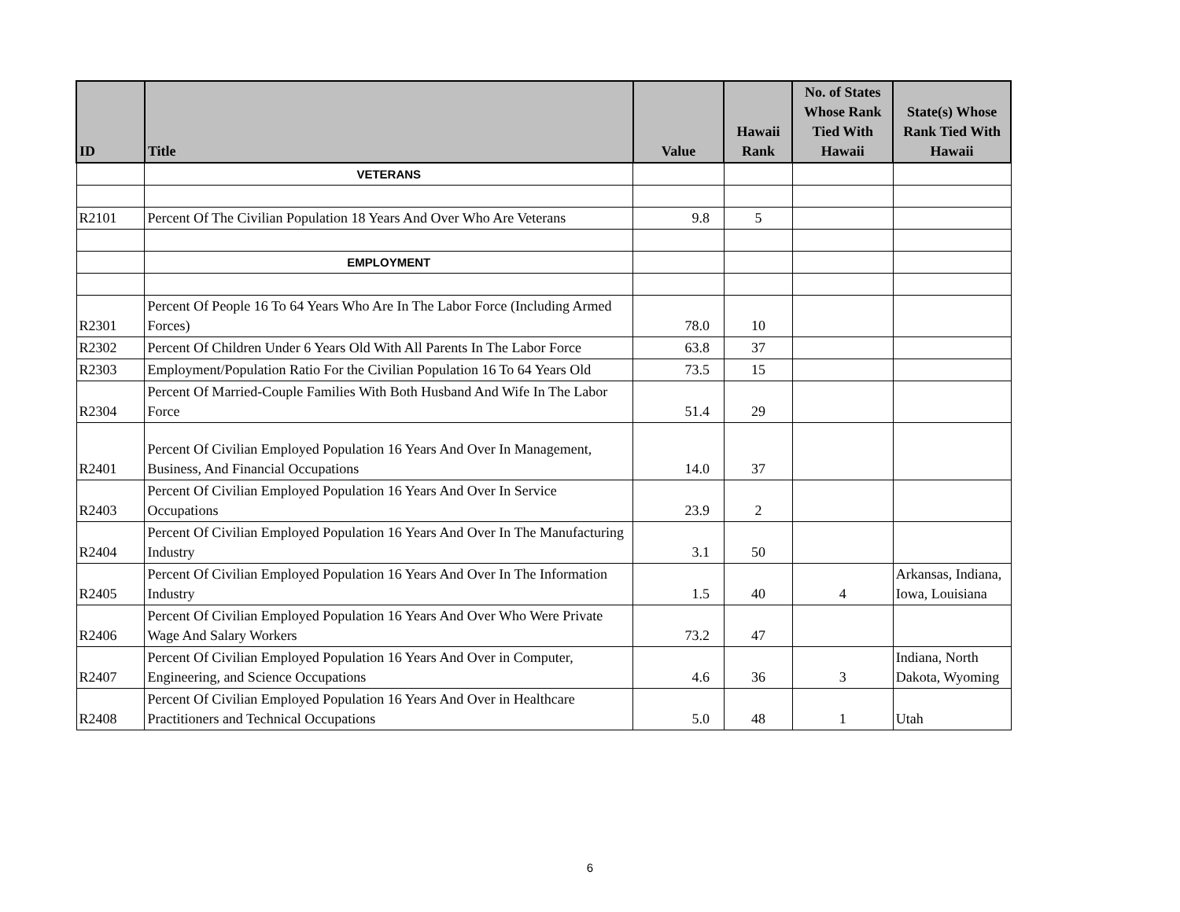| ID | Title | Value | Hawaii Rank | No. of States Whose Rank Tied With Hawaii | State(s) Whose Rank Tied With Hawaii |
| --- | --- | --- | --- | --- | --- |
| | VETERANS | | | | |
| R2101 | Percent Of The Civilian Population 18 Years And Over Who Are Veterans | 9.8 | 5 | | |
| | EMPLOYMENT | | | | |
| R2301 | Percent Of People 16 To 64 Years Who Are In The Labor Force (Including Armed Forces) | 78.0 | 10 | | |
| R2302 | Percent Of Children Under 6 Years Old With All Parents In The Labor Force | 63.8 | 37 | | |
| R2303 | Employment/Population Ratio For the Civilian Population 16 To 64 Years Old | 73.5 | 15 | | |
| R2304 | Percent Of Married-Couple Families With Both Husband And Wife In The Labor Force | 51.4 | 29 | | |
| R2401 | Percent Of Civilian Employed Population 16 Years And Over In Management, Business, And Financial Occupations | 14.0 | 37 | | |
| R2403 | Percent Of Civilian Employed Population 16 Years And Over In Service Occupations | 23.9 | 2 | | |
| R2404 | Percent Of Civilian Employed Population 16 Years And Over In The Manufacturing Industry | 3.1 | 50 | | |
| R2405 | Percent Of Civilian Employed Population 16 Years And Over In The Information Industry | 1.5 | 40 | 4 | Arkansas, Indiana, Iowa, Louisiana |
| R2406 | Percent Of Civilian Employed Population 16 Years And Over Who Were Private Wage And Salary Workers | 73.2 | 47 | | |
| R2407 | Percent Of Civilian Employed Population 16 Years And Over in Computer, Engineering, and Science Occupations | 4.6 | 36 | 3 | Indiana, North Dakota, Wyoming |
| R2408 | Percent Of Civilian Employed Population 16 Years And Over in Healthcare Practitioners and Technical Occupations | 5.0 | 48 | 1 | Utah |
6